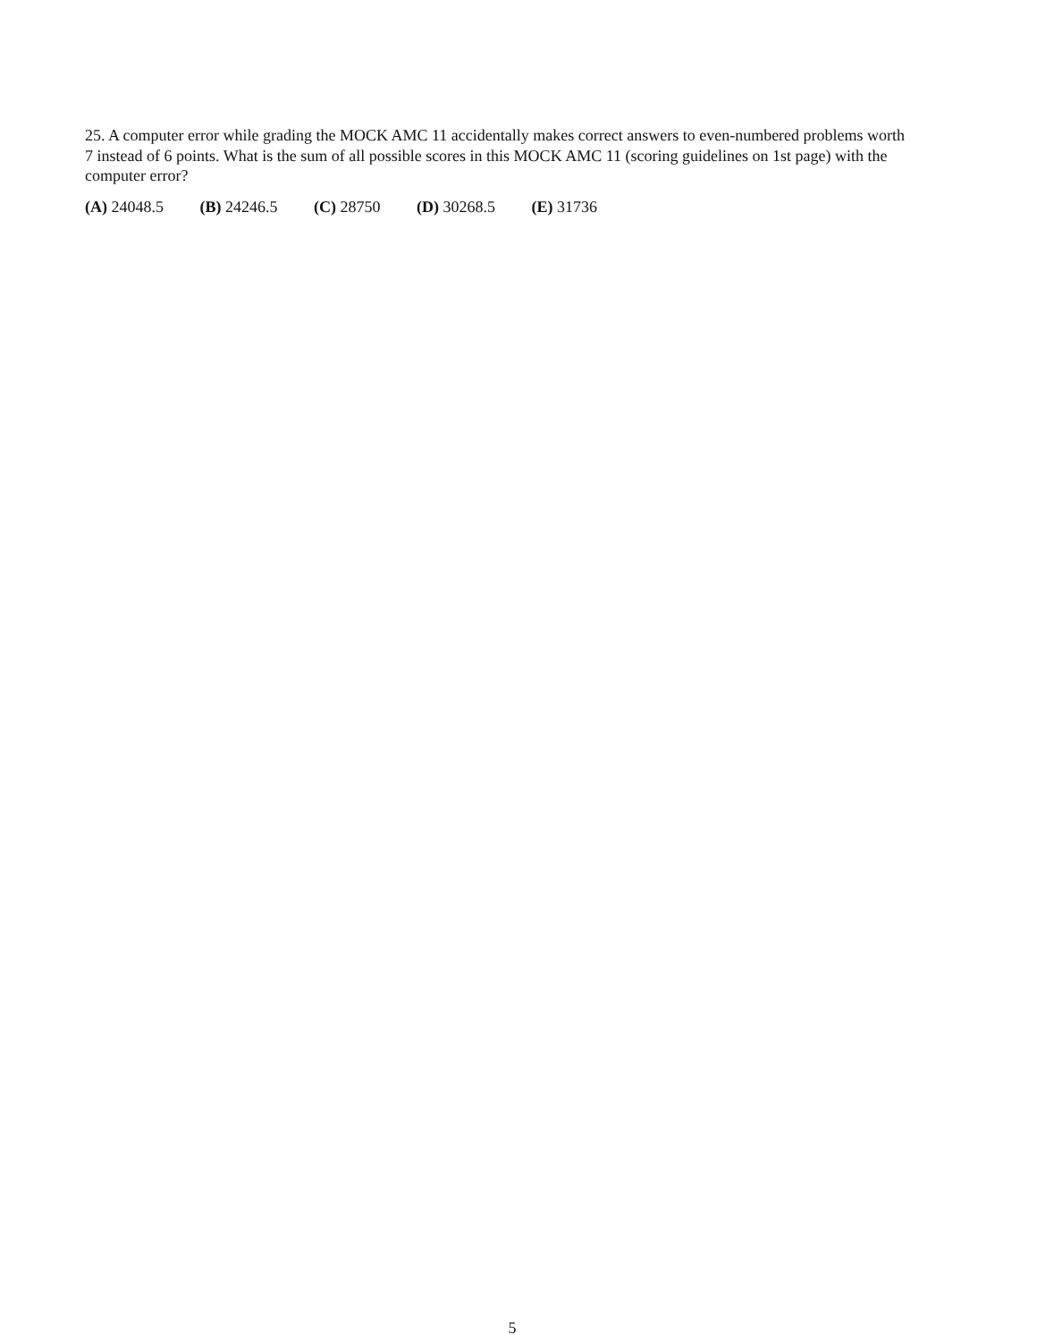25. A computer error while grading the MOCK AMC 11 accidentally makes correct answers to even-numbered problems worth 7 instead of 6 points. What is the sum of all possible scores in this MOCK AMC 11 (scoring guidelines on 1st page) with the computer error?
(A) 24048.5 (B) 24246.5 (C) 28750 (D) 30268.5 (E) 31736
5